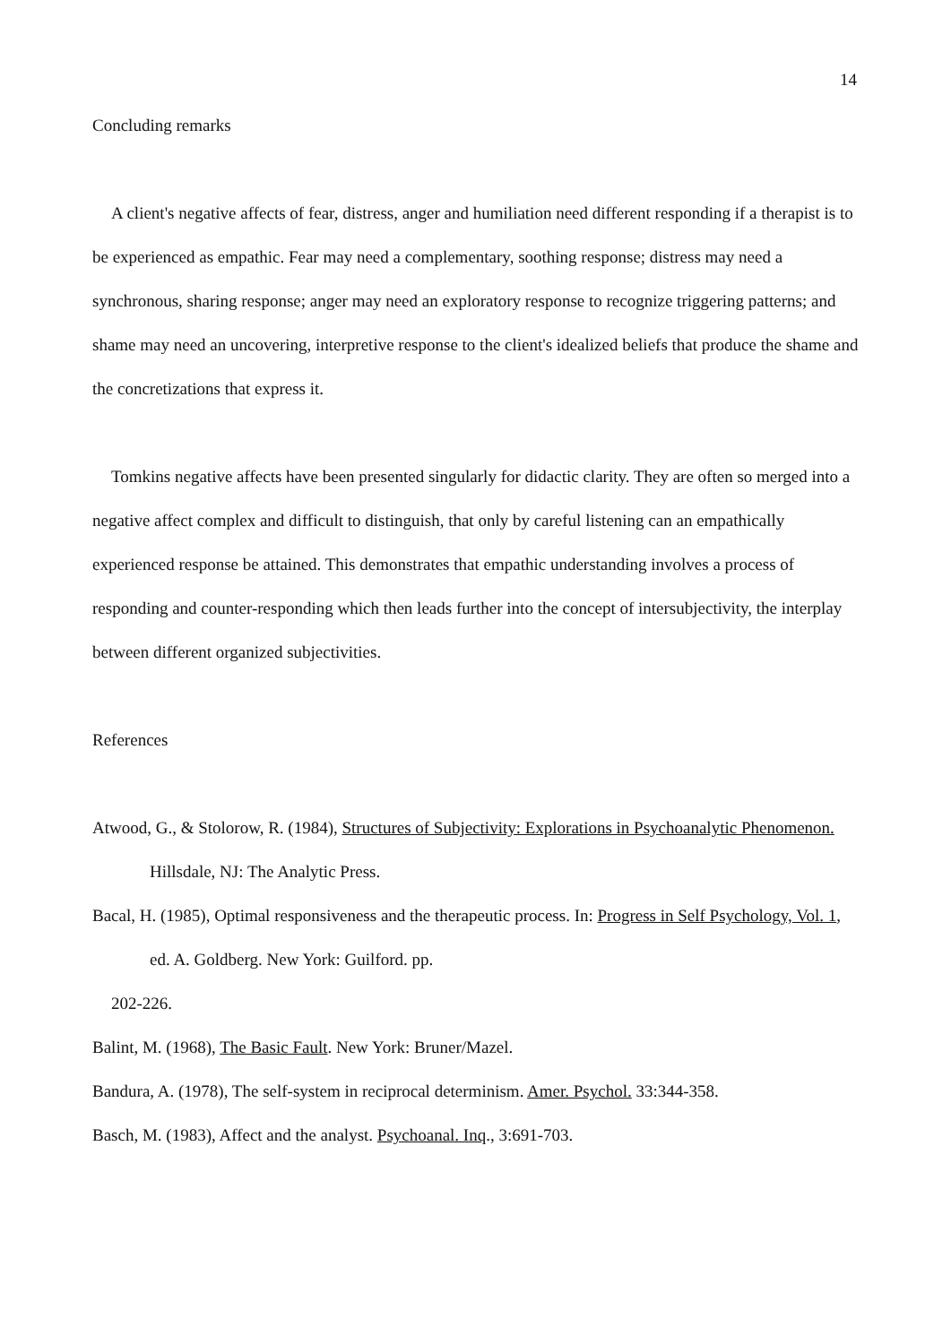14
Concluding remarks
A client's negative affects of fear, distress, anger and humiliation need different responding if a therapist is to be experienced as empathic. Fear may need a complementary, soothing response; distress may need a synchronous, sharing response; anger may need an exploratory response to recognize triggering patterns; and shame may need an uncovering, interpretive response to the client's idealized beliefs that produce the shame and the concretizations that express it.
Tomkins negative affects have been presented singularly for didactic clarity. They are often so merged into a negative affect complex and difficult to distinguish, that only by careful listening can an empathically experienced response be attained. This demonstrates that empathic understanding involves a process of responding and counter-responding which then leads further into the concept of intersubjectivity, the interplay between different organized subjectivities.
References
Atwood, G., & Stolorow, R. (1984), Structures of Subjectivity: Explorations in Psychoanalytic Phenomenon. Hillsdale, NJ: The Analytic Press.
Bacal, H. (1985), Optimal responsiveness and the therapeutic process. In: Progress in Self Psychology, Vol. 1, ed. A. Goldberg. New York: Guilford. pp.
202-226.
Balint, M. (1968), The Basic Fault. New York: Bruner/Mazel.
Bandura, A. (1978), The self-system in reciprocal determinism. Amer. Psychol. 33:344-358.
Basch, M. (1983), Affect and the analyst. Psychoanal. Inq., 3:691-703.